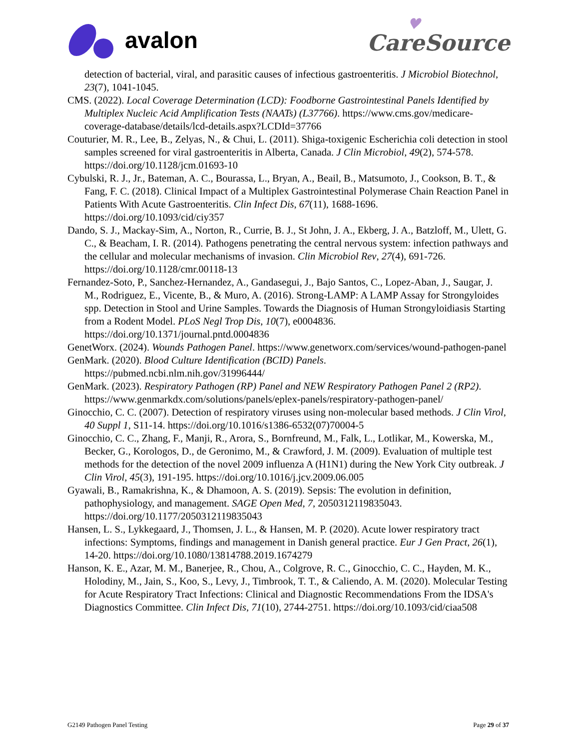avalon
♥
CareSource
detection of bacterial, viral, and parasitic causes of infectious gastroenteritis. J Microbiol Biotechnol, 23(7), 1041-1045.
CMS. (2022). Local Coverage Determination (LCD): Foodborne Gastrointestinal Panels Identified by Multiplex Nucleic Acid Amplification Tests (NAATs) (L37766). https://www.cms.gov/medicare-coverage-database/details/lcd-details.aspx?LCDId=37766
Couturier, M. R., Lee, B., Zelyas, N., & Chui, L. (2011). Shiga-toxigenic Escherichia coli detection in stool samples screened for viral gastroenteritis in Alberta, Canada. J Clin Microbiol, 49(2), 574-578. https://doi.org/10.1128/jcm.01693-10
Cybulski, R. J., Jr., Bateman, A. C., Bourassa, L., Bryan, A., Beail, B., Matsumoto, J., Cookson, B. T., & Fang, F. C. (2018). Clinical Impact of a Multiplex Gastrointestinal Polymerase Chain Reaction Panel in Patients With Acute Gastroenteritis. Clin Infect Dis, 67(11), 1688-1696. https://doi.org/10.1093/cid/ciy357
Dando, S. J., Mackay-Sim, A., Norton, R., Currie, B. J., St John, J. A., Ekberg, J. A., Batzloff, M., Ulett, G. C., & Beacham, I. R. (2014). Pathogens penetrating the central nervous system: infection pathways and the cellular and molecular mechanisms of invasion. Clin Microbiol Rev, 27(4), 691-726. https://doi.org/10.1128/cmr.00118-13
Fernandez-Soto, P., Sanchez-Hernandez, A., Gandasegui, J., Bajo Santos, C., Lopez-Aban, J., Saugar, J. M., Rodriguez, E., Vicente, B., & Muro, A. (2016). Strong-LAMP: A LAMP Assay for Strongyloides spp. Detection in Stool and Urine Samples. Towards the Diagnosis of Human Strongyloidiasis Starting from a Rodent Model. PLoS Negl Trop Dis, 10(7), e0004836. https://doi.org/10.1371/journal.pntd.0004836
GenetWorx. (2024). Wounds Pathogen Panel. https://www.genetworx.com/services/wound-pathogen-panel
GenMark. (2020). Blood Culture Identification (BCID) Panels. https://pubmed.ncbi.nlm.nih.gov/31996444/
GenMark. (2023). Respiratory Pathogen (RP) Panel and NEW Respiratory Pathogen Panel 2 (RP2). https://www.genmarkdx.com/solutions/panels/eplex-panels/respiratory-pathogen-panel/
Ginocchio, C. C. (2007). Detection of respiratory viruses using non-molecular based methods. J Clin Virol, 40 Suppl 1, S11-14. https://doi.org/10.1016/s1386-6532(07)70004-5
Ginocchio, C. C., Zhang, F., Manji, R., Arora, S., Bornfreund, M., Falk, L., Lotlikar, M., Kowerska, M., Becker, G., Korologos, D., de Geronimo, M., & Crawford, J. M. (2009). Evaluation of multiple test methods for the detection of the novel 2009 influenza A (H1N1) during the New York City outbreak. J Clin Virol, 45(3), 191-195. https://doi.org/10.1016/j.jcv.2009.06.005
Gyawali, B., Ramakrishna, K., & Dhamoon, A. S. (2019). Sepsis: The evolution in definition, pathophysiology, and management. SAGE Open Med, 7, 2050312119835043. https://doi.org/10.1177/2050312119835043
Hansen, L. S., Lykkegaard, J., Thomsen, J. L., & Hansen, M. P. (2020). Acute lower respiratory tract infections: Symptoms, findings and management in Danish general practice. Eur J Gen Pract, 26(1), 14-20. https://doi.org/10.1080/13814788.2019.1674279
Hanson, K. E., Azar, M. M., Banerjee, R., Chou, A., Colgrove, R. C., Ginocchio, C. C., Hayden, M. K., Holodiny, M., Jain, S., Koo, S., Levy, J., Timbrook, T. T., & Caliendo, A. M. (2020). Molecular Testing for Acute Respiratory Tract Infections: Clinical and Diagnostic Recommendations From the IDSA's Diagnostics Committee. Clin Infect Dis, 71(10), 2744-2751. https://doi.org/10.1093/cid/ciaa508
G2149 Pathogen Panel Testing Page 29 of 37